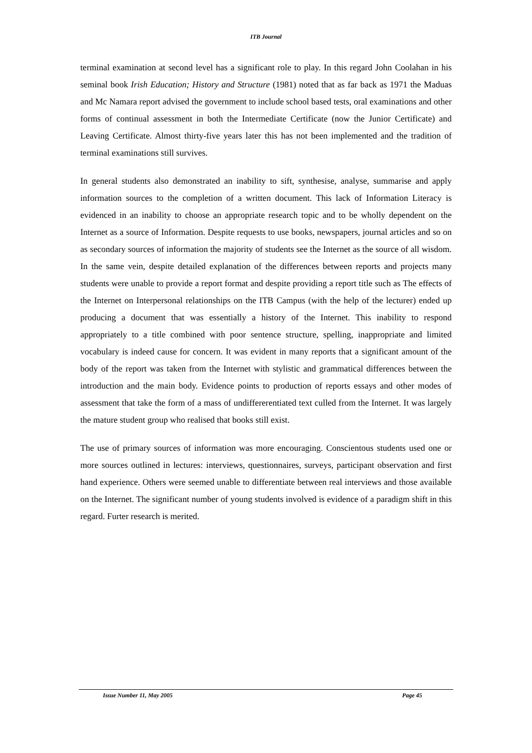ITB Journal
terminal examination at second level has a significant role to play. In this regard John Coolahan in his seminal book Irish Education; History and Structure (1981) noted that as far back as 1971 the Maduas and Mc Namara report advised the government to include school based tests, oral examinations and other forms of continual assessment in both the Intermediate Certificate (now the Junior Certificate) and Leaving Certificate. Almost thirty-five years later this has not been implemented and the tradition of terminal examinations still survives.
In general students also demonstrated an inability to sift, synthesise, analyse, summarise and apply information sources to the completion of a written document. This lack of Information Literacy is evidenced in an inability to choose an appropriate research topic and to be wholly dependent on the Internet as a source of Information. Despite requests to use books, newspapers, journal articles and so on as secondary sources of information the majority of students see the Internet as the source of all wisdom. In the same vein, despite detailed explanation of the differences between reports and projects many students were unable to provide a report format and despite providing a report title such as The effects of the Internet on Interpersonal relationships on the ITB Campus (with the help of the lecturer) ended up producing a document that was essentially a history of the Internet. This inability to respond appropriately to a title combined with poor sentence structure, spelling, inappropriate and limited vocabulary is indeed cause for concern. It was evident in many reports that a significant amount of the body of the report was taken from the Internet with stylistic and grammatical differences between the introduction and the main body. Evidence points to production of reports essays and other modes of assessment that take the form of a mass of undiffererentiated text culled from the Internet. It was largely the mature student group who realised that books still exist.
The use of primary sources of information was more encouraging. Conscientous students used one or more sources outlined in lectures: interviews, questionnaires, surveys, participant observation and first hand experience. Others were seemed unable to differentiate between real interviews and those available on the Internet. The significant number of young students involved is evidence of a paradigm shift in this regard. Furter research is merited.
Issue Number 11, May 2005 Page 45